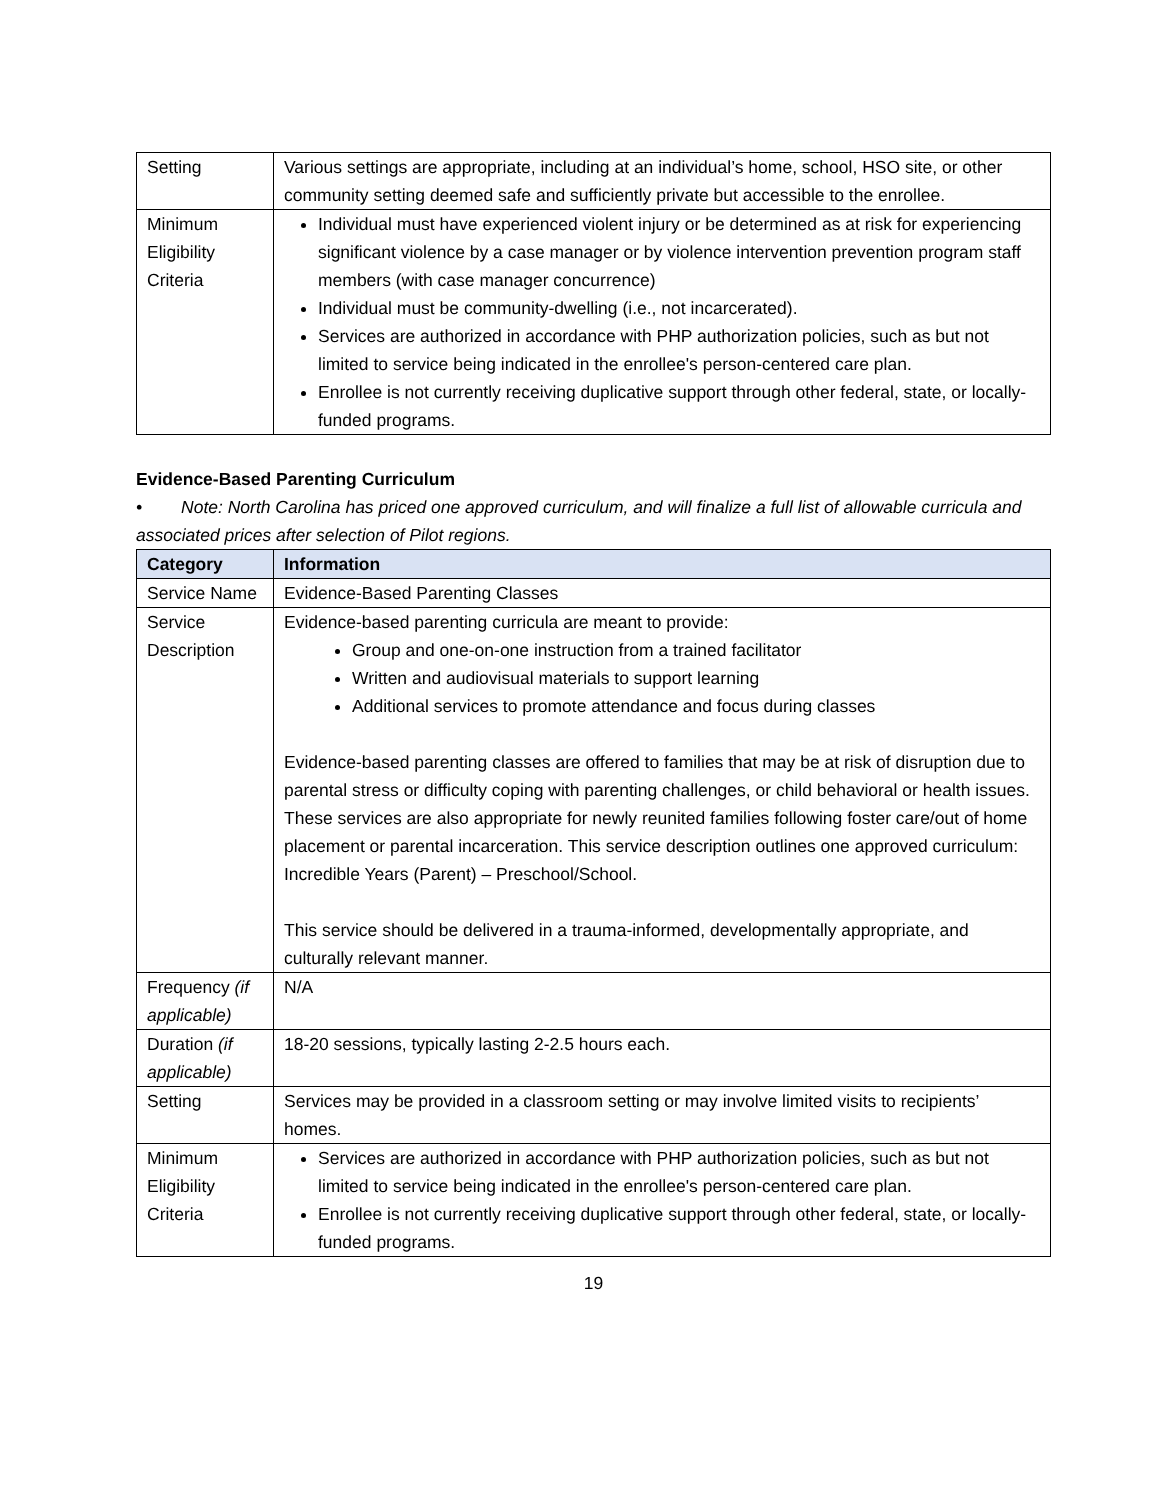| Setting | Various settings are appropriate, including at an individual’s home, school, HSO site, or other community setting deemed safe and sufficiently private but accessible to the enrollee. |
| Minimum Eligibility Criteria | Individual must have experienced violent injury or be determined as at risk for experiencing significant violence by a case manager or by violence intervention prevention program staff members (with case manager concurrence) Individual must be community-dwelling (i.e., not incarcerated). Services are authorized in accordance with PHP authorization policies, such as but not limited to service being indicated in the enrollee's person-centered care plan. Enrollee is not currently receiving duplicative support through other federal, state, or locally-funded programs. |
Evidence-Based Parenting Curriculum
• Note: North Carolina has priced one approved curriculum, and will finalize a full list of allowable curricula and associated prices after selection of Pilot regions.
| Category | Information |
| --- | --- |
| Service Name | Evidence-Based Parenting Classes |
| Service Description | Evidence-based parenting curricula are meant to provide: Group and one-on-one instruction from a trained facilitator Written and audiovisual materials to support learning Additional services to promote attendance and focus during classes Evidence-based parenting classes are offered to families that may be at risk of disruption due to parental stress or difficulty coping with parenting challenges, or child behavioral or health issues. These services are also appropriate for newly reunited families following foster care/out of home placement or parental incarceration. This service description outlines one approved curriculum: Incredible Years (Parent) – Preschool/School. This service should be delivered in a trauma-informed, developmentally appropriate, and culturally relevant manner. |
| Frequency (if applicable) | N/A |
| Duration (if applicable) | 18-20 sessions, typically lasting 2-2.5 hours each. |
| Setting | Services may be provided in a classroom setting or may involve limited visits to recipients’ homes. |
| Minimum Eligibility Criteria | Services are authorized in accordance with PHP authorization policies, such as but not limited to service being indicated in the enrollee's person-centered care plan. Enrollee is not currently receiving duplicative support through other federal, state, or locally-funded programs. |
19